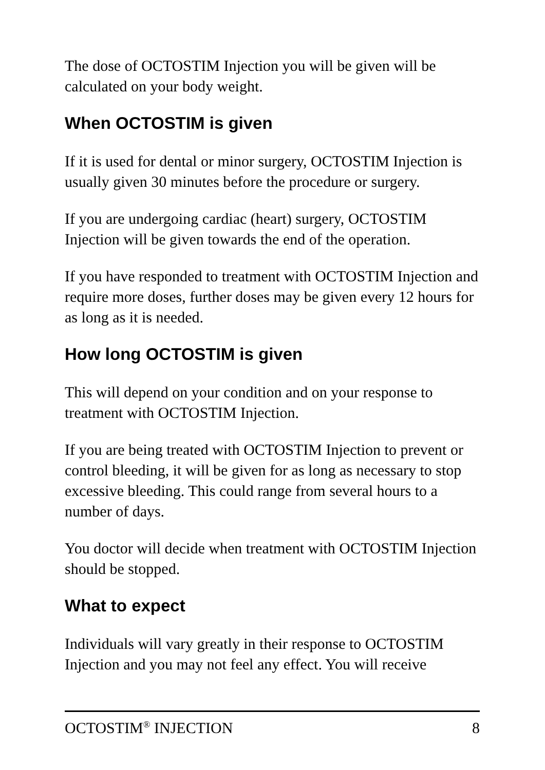The dose of OCTOSTIM Injection you will be given will be calculated on your body weight.
When OCTOSTIM is given
If it is used for dental or minor surgery, OCTOSTIM Injection is usually given 30 minutes before the procedure or surgery.
If you are undergoing cardiac (heart) surgery, OCTOSTIM Injection will be given towards the end of the operation.
If you have responded to treatment with OCTOSTIM Injection and require more doses, further doses may be given every 12 hours for as long as it is needed.
How long OCTOSTIM is given
This will depend on your condition and on your response to treatment with OCTOSTIM Injection.
If you are being treated with OCTOSTIM Injection to prevent or control bleeding, it will be given for as long as necessary to stop excessive bleeding. This could range from several hours to a number of days.
You doctor will decide when treatment with OCTOSTIM Injection should be stopped.
What to expect
Individuals will vary greatly in their response to OCTOSTIM Injection and you may not feel any effect. You will receive
OCTOSTIM<sup>®</sup> INJECTION 8